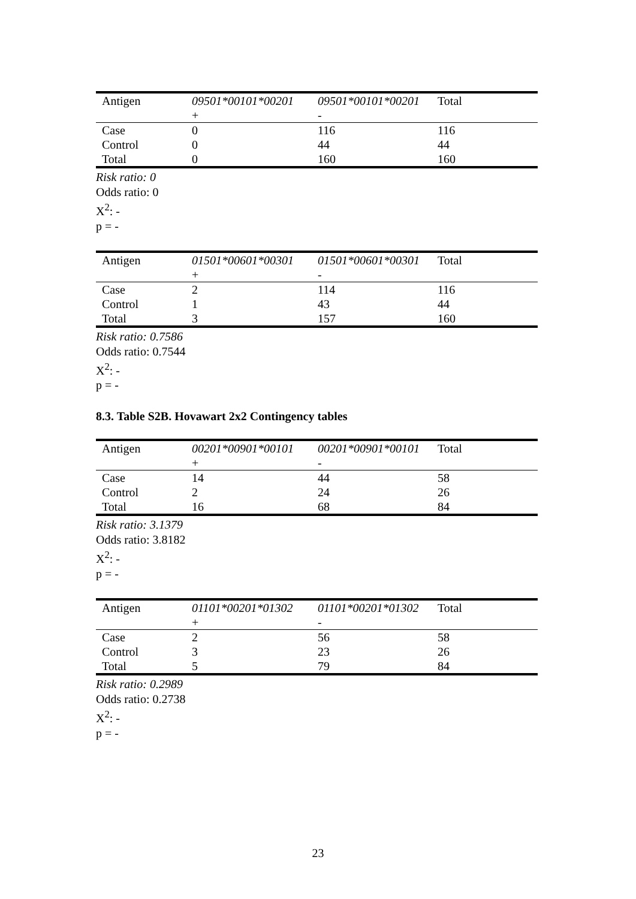| Antigen | 09501*00101*00201 | 09501*00101*00201 | Total |
| | + | - | |
| Case | 0 | 116 | 116 |
| Control | 0 | 44 | 44 |
| Total | 0 | 160 | 160 |
Risk ratio: 0
Odds ratio: 0
X<sup>2</sup>: -
p = -
| Antigen | 01501*00601*00301 | 01501*00601*00301 | Total |
| | + | - | |
| Case | 2 | 114 | 116 |
| Control | 1 | 43 | 44 |
| Total | 3 | 157 | 160 |
Risk ratio: 0.7586
Odds ratio: 0.7544
X<sup>2</sup>: -
p = -
8.3. Table S2B. Hovawart 2x2 Contingency tables
| Antigen | 00201*00901*00101 | 00201*00901*00101 | Total |
| | + | - | |
| Case | 14 | 44 | 58 |
| Control | 2 | 24 | 26 |
| Total | 16 | 68 | 84 |
Risk ratio: 3.1379
Odds ratio: 3.8182
X<sup>2</sup>: -
p = -
| Antigen | 01101*00201*01302 | 01101*00201*01302 | Total |
| | + | - | |
| Case | 2 | 56 | 58 |
| Control | 3 | 23 | 26 |
| Total | 5 | 79 | 84 |
Risk ratio: 0.2989
Odds ratio: 0.2738
X<sup>2</sup>: -
p = -
23